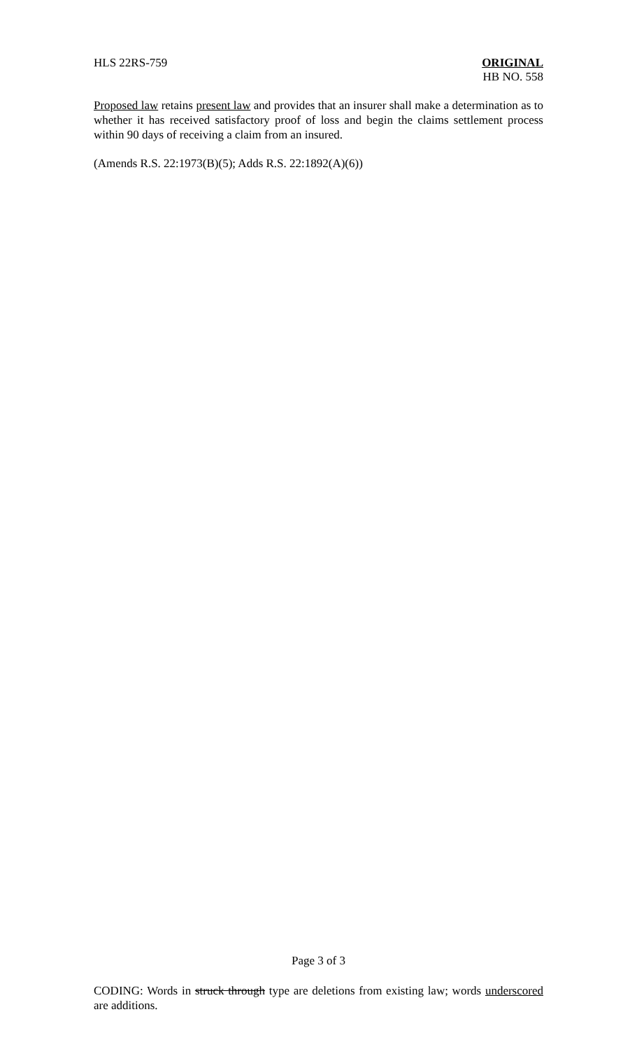HLS 22RS-759 ORIGINAL
HB NO. 558
Proposed law retains present law and provides that an insurer shall make a determination as to whether it has received satisfactory proof of loss and begin the claims settlement process within 90 days of receiving a claim from an insured.
(Amends R.S. 22:1973(B)(5); Adds R.S. 22:1892(A)(6))
Page 3 of 3
CODING: Words in struck through type are deletions from existing law; words underscored are additions.